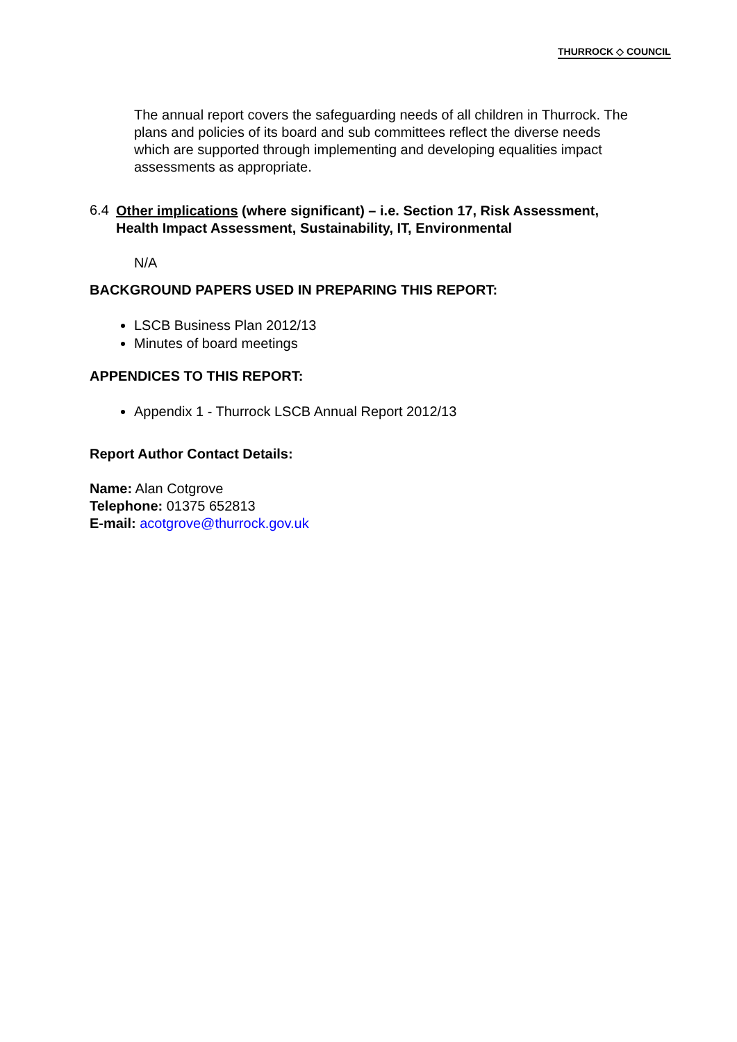THURROCK ◇ COUNCIL
The annual report covers the safeguarding needs of all children in Thurrock. The plans and policies of its board and sub committees reflect the diverse needs which are supported through implementing and developing equalities impact assessments as appropriate.
6.4
Other implications (where significant) – i.e. Section 17, Risk Assessment, Health Impact Assessment, Sustainability, IT, Environmental
N/A
BACKGROUND PAPERS USED IN PREPARING THIS REPORT:
LSCB Business Plan 2012/13
Minutes of board meetings
APPENDICES TO THIS REPORT:
Appendix 1 - Thurrock LSCB Annual Report 2012/13
Report Author Contact Details:
Name: Alan Cotgrove
Telephone: 01375 652813
E-mail: acotgrove@thurrock.gov.uk